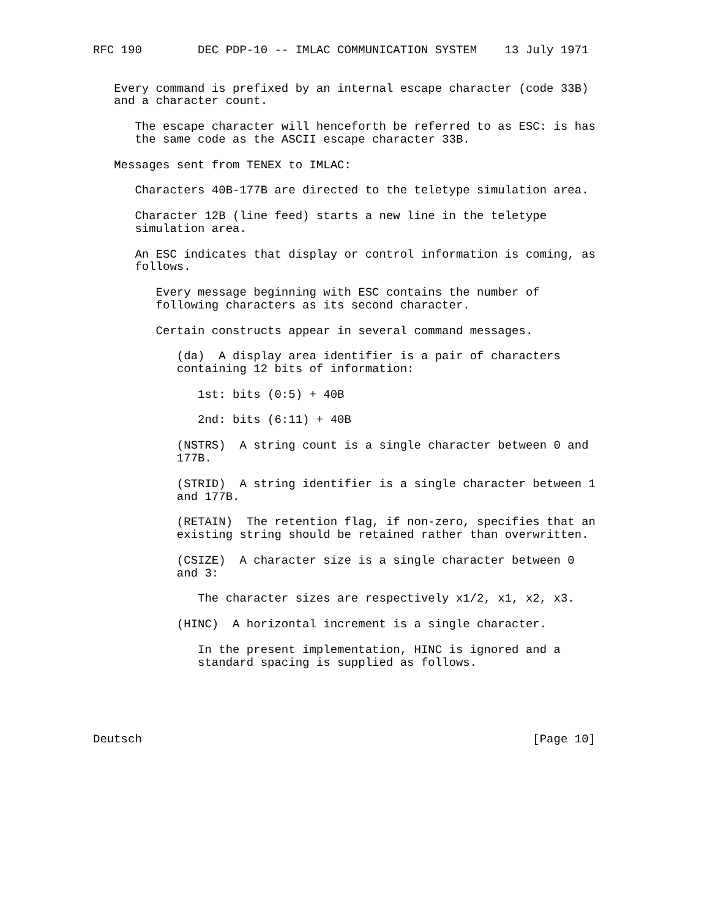RFC 190        DEC PDP-10 -- IMLAC COMMUNICATION SYSTEM    13 July 1971


   Every command is prefixed by an internal escape character (code 33B)
   and a character count.

      The escape character will henceforth be referred to as ESC: is has
      the same code as the ASCII escape character 33B.

   Messages sent from TENEX to IMLAC:

      Characters 40B-177B are directed to the teletype simulation area.

      Character 12B (line feed) starts a new line in the teletype
      simulation area.

      An ESC indicates that display or control information is coming, as
      follows.

         Every message beginning with ESC contains the number of
         following characters as its second character.

         Certain constructs appear in several command messages.

            (da)  A display area identifier is a pair of characters
            containing 12 bits of information:

               1st: bits (0:5) + 40B

               2nd: bits (6:11) + 40B

            (NSTRS)  A string count is a single character between 0 and
            177B.

            (STRID)  A string identifier is a single character between 1
            and 177B.

            (RETAIN)  The retention flag, if non-zero, specifies that an
            existing string should be retained rather than overwritten.

            (CSIZE)  A character size is a single character between 0
            and 3:

               The character sizes are respectively x1/2, x1, x2, x3.

            (HINC)  A horizontal increment is a single character.

               In the present implementation, HINC is ignored and a
               standard spacing is supplied as follows.





Deutsch                                                        [Page 10]